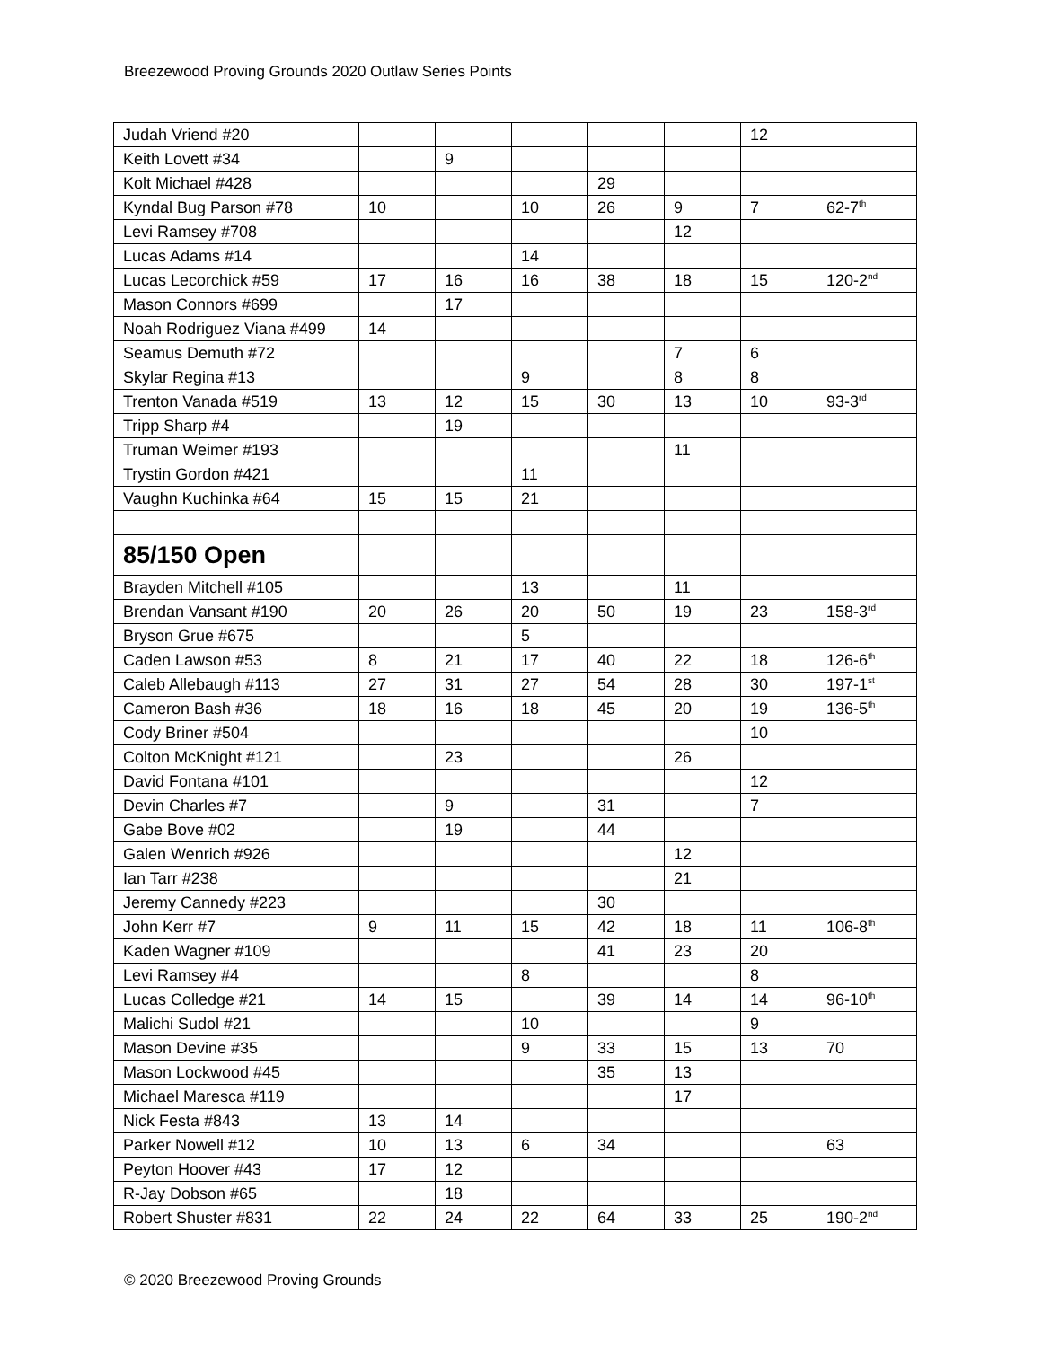Breezewood Proving Grounds 2020 Outlaw Series Points
| Judah Vriend #20 | | | | | | 12 | |
| Keith Lovett #34 | | 9 | | | | | |
| Kolt Michael #428 | | | | 29 | | | |
| Kyndal Bug Parson #78 | 10 | | 10 | 26 | 9 | 7 | 62-7<sup>th</sup> |
| Levi Ramsey #708 | | | | | 12 | | |
| Lucas Adams #14 | | | 14 | | | | |
| Lucas Lecorchick #59 | 17 | 16 | 16 | 38 | 18 | 15 | 120-2<sup>nd</sup> |
| Mason Connors #699 | | 17 | | | | | |
| Noah Rodriguez Viana #499 | 14 | | | | | | |
| Seamus Demuth #72 | | | | | 7 | 6 | |
| Skylar Regina #13 | | | 9 | | 8 | 8 | |
| Trenton Vanada #519 | 13 | 12 | 15 | 30 | 13 | 10 | 93-3<sup>rd</sup> |
| Tripp Sharp #4 | | 19 | | | | | |
| Truman Weimer #193 | | | | | 11 | | |
| Trystin Gordon #421 | | | 11 | | | | |
| Vaughn Kuchinka #64 | 15 | 15 | 21 | | | | |
| 85/150 Open | | | | | | | |
| Brayden Mitchell #105 | | | 13 | | 11 | | |
| Brendan Vansant #190 | 20 | 26 | 20 | 50 | 19 | 23 | 158-3<sup>rd</sup> |
| Bryson Grue #675 | | | 5 | | | | |
| Caden Lawson #53 | 8 | 21 | 17 | 40 | 22 | 18 | 126-6<sup>th</sup> |
| Caleb Allebaugh #113 | 27 | 31 | 27 | 54 | 28 | 30 | 197-1<sup>st</sup> |
| Cameron Bash #36 | 18 | 16 | 18 | 45 | 20 | 19 | 136-5<sup>th</sup> |
| Cody Briner #504 | | | | | | 10 | |
| Colton McKnight #121 | | 23 | | | 26 | | |
| David Fontana #101 | | | | | | 12 | |
| Devin Charles #7 | | 9 | | 31 | | 7 | |
| Gabe Bove #02 | | 19 | | 44 | | | |
| Galen Wenrich #926 | | | | | 12 | | |
| Ian Tarr #238 | | | | | 21 | | |
| Jeremy Cannedy #223 | | | | 30 | | | |
| John Kerr #7 | 9 | 11 | 15 | 42 | 18 | 11 | 106-8<sup>th</sup> |
| Kaden Wagner #109 | | | | 41 | 23 | 20 | |
| Levi Ramsey #4 | | | 8 | | | 8 | |
| Lucas Colledge #21 | 14 | 15 | | 39 | 14 | 14 | 96-10<sup>th</sup> |
| Malichi Sudol #21 | | | 10 | | | 9 | |
| Mason Devine #35 | | | 9 | 33 | 15 | 13 | 70 |
| Mason Lockwood #45 | | | | 35 | 13 | | |
| Michael Maresca #119 | | | | | 17 | | |
| Nick Festa #843 | 13 | 14 | | | | | |
| Parker Nowell #12 | 10 | 13 | 6 | 34 | | | 63 |
| Peyton Hoover #43 | 17 | 12 | | | | | |
| R-Jay Dobson #65 | | 18 | | | | | |
| Robert Shuster #831 | 22 | 24 | 22 | 64 | 33 | 25 | 190-2<sup>nd</sup> |
© 2020 Breezewood Proving Grounds